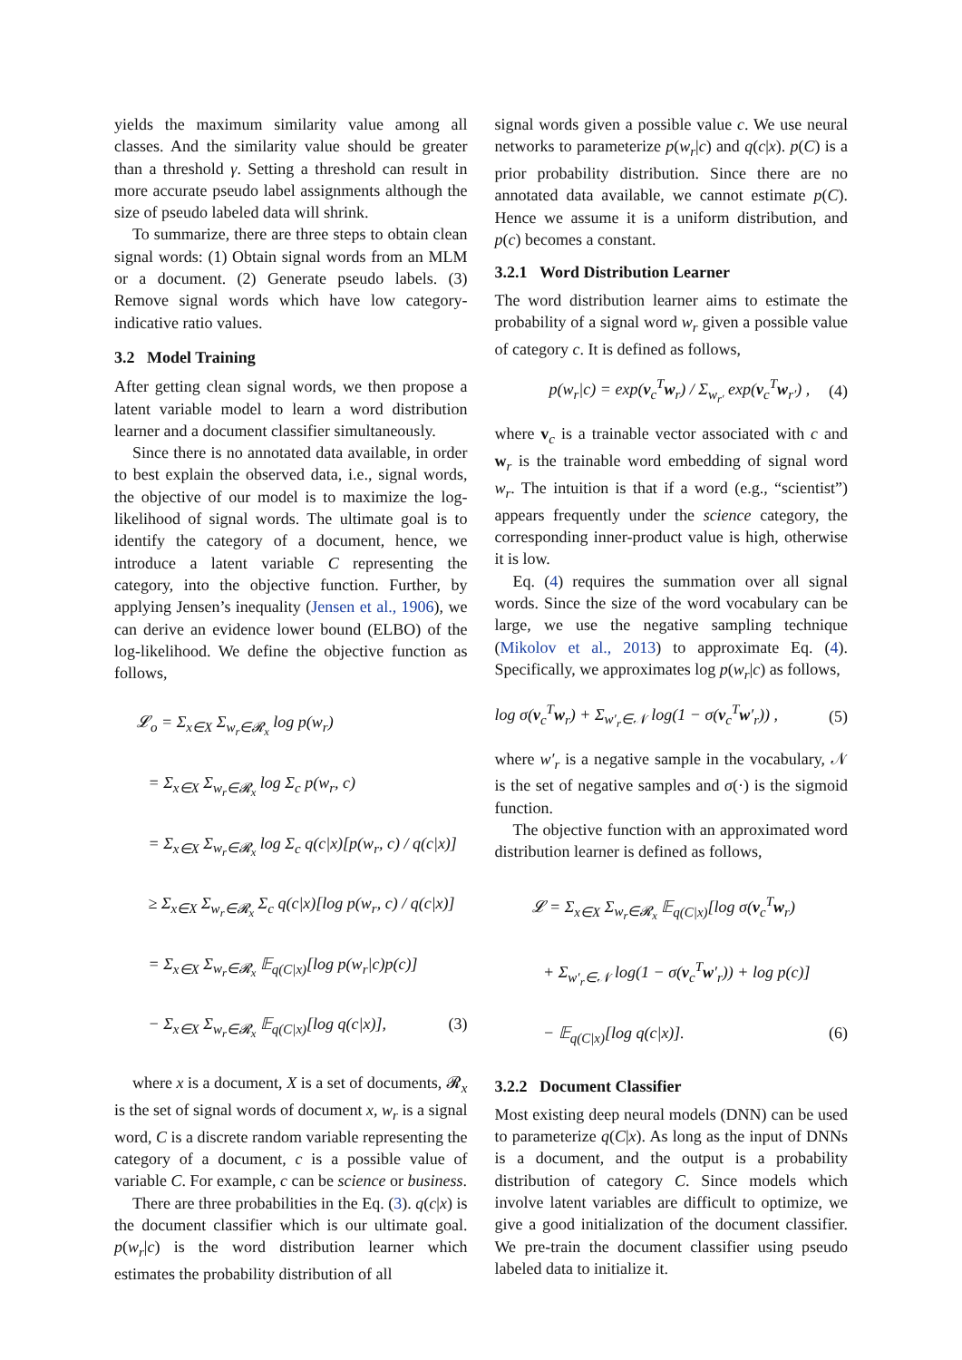yields the maximum similarity value among all classes. And the similarity value should be greater than a threshold γ. Setting a threshold can result in more accurate pseudo label assignments although the size of pseudo labeled data will shrink.
To summarize, there are three steps to obtain clean signal words: (1) Obtain signal words from an MLM or a document. (2) Generate pseudo labels. (3) Remove signal words which have low category-indicative ratio values.
3.2 Model Training
After getting clean signal words, we then propose a latent variable model to learn a word distribution learner and a document classifier simultaneously.
Since there is no annotated data available, in order to best explain the observed data, i.e., signal words, the objective of our model is to maximize the log-likelihood of signal words. The ultimate goal is to identify the category of a document, hence, we introduce a latent variable C representing the category, into the objective function. Further, by applying Jensen’s inequality (Jensen et al., 1906), we can derive an evidence lower bound (ELBO) of the log-likelihood. We define the objective function as follows,
𝓛<sub>o</sub> = Σ<sub>x∈X</sub> Σ<sub>w<sub>r</sub>∈𝓡<sub>x</sub></sub> log p(w<sub>r</sub>)
= Σ<sub>x∈X</sub> Σ<sub>w<sub>r</sub>∈𝓡<sub>x</sub></sub> log Σ<sub>c</sub> p(w<sub>r</sub>, c)
= Σ<sub>x∈X</sub> Σ<sub>w<sub>r</sub>∈𝓡<sub>x</sub></sub> log Σ<sub>c</sub> q(c|x)[p(w<sub>r</sub>, c) / q(c|x)]
≥ Σ<sub>x∈X</sub> Σ<sub>w<sub>r</sub>∈𝓡<sub>x</sub></sub> Σ<sub>c</sub> q(c|x)[log p(w<sub>r</sub>, c) / q(c|x)]
= Σ<sub>x∈X</sub> Σ<sub>w<sub>r</sub>∈𝓡<sub>x</sub></sub> 𝔼<sub>q(C|x)</sub>[log p(w<sub>r</sub>|c)p(c)]
− Σ<sub>x∈X</sub> Σ<sub>w<sub>r</sub>∈𝓡<sub>x</sub></sub> 𝔼<sub>q(C|x)</sub>[log q(c|x)], (3)
where x is a document, X is a set of documents, 𝓡<sub>x</sub> is the set of signal words of document x, w<sub>r</sub> is a signal word, C is a discrete random variable representing the category of a document, c is a possible value of variable C. For example, c can be science or business.
There are three probabilities in the Eq. (3). q(c|x) is the document classifier which is our ultimate goal. p(w<sub>r</sub>|c) is the word distribution learner which estimates the probability distribution of all
signal words given a possible value c. We use neural networks to parameterize p(w<sub>r</sub>|c) and q(c|x). p(C) is a prior probability distribution. Since there are no annotated data available, we cannot estimate p(C). Hence we assume it is a uniform distribution, and p(c) becomes a constant.
3.2.1 Word Distribution Learner
The word distribution learner aims to estimate the probability of a signal word w<sub>r</sub> given a possible value of category c. It is defined as follows,
p(w<sub>r</sub>|c) = exp(v<sub>c</sub><sup>T</sup>w<sub>r</sub>) / Σ<sub>w<sub>r′</sub></sub> exp(v<sub>c</sub><sup>T</sup>w<sub>r′</sub>) , (4)
where v<sub>c</sub> is a trainable vector associated with c and w<sub>r</sub> is the trainable word embedding of signal word w<sub>r</sub>. The intuition is that if a word (e.g., “scientist”) appears frequently under the science category, the corresponding inner-product value is high, otherwise it is low.
Eq. (4) requires the summation over all signal words. Since the size of the word vocabulary can be large, we use the negative sampling technique (Mikolov et al., 2013) to approximate Eq. (4). Specifically, we approximates log p(w<sub>r</sub>|c) as follows,
log σ(v<sub>c</sub><sup>T</sup>w<sub>r</sub>) + Σ<sub>w′<sub>r</sub>∈𝒩</sub> log(1 − σ(v<sub>c</sub><sup>T</sup>w′<sub>r</sub>)) , (5)
where w′<sub>r</sub> is a negative sample in the vocabulary, 𝒩 is the set of negative samples and σ(·) is the sigmoid function.
The objective function with an approximated word distribution learner is defined as follows,
𝓛 = Σ<sub>x∈X</sub> Σ<sub>w<sub>r</sub>∈𝓡<sub>x</sub></sub> 𝔼<sub>q(C|x)</sub>[log σ(v<sub>c</sub><sup>T</sup>w<sub>r</sub>)
+ Σ<sub>w′<sub>r</sub>∈𝒩</sub> log(1 − σ(v<sub>c</sub><sup>T</sup>w′<sub>r</sub>)) + log p(c)]
− 𝔼<sub>q(C|x)</sub>[log q(c|x)]. (6)
3.2.2 Document Classifier
Most existing deep neural models (DNN) can be used to parameterize q(C|x). As long as the input of DNNs is a document, and the output is a probability distribution of category C. Since models which involve latent variables are difficult to optimize, we give a good initialization of the document classifier. We pre-train the document classifier using pseudo labeled data to initialize it.